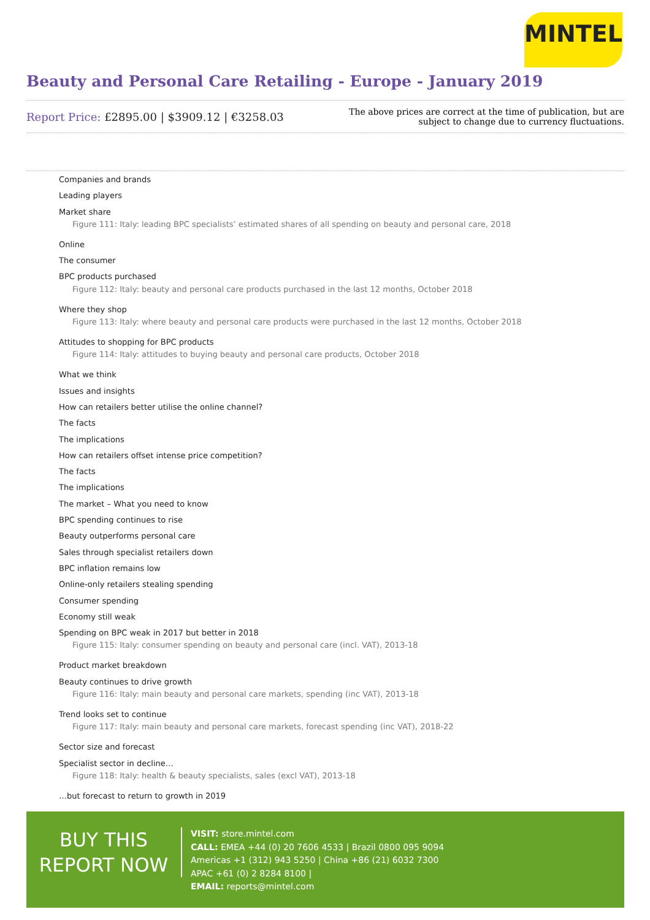MINTEL
Beauty and Personal Care Retailing - Europe - January 2019
Report Price: £2895.00 | $3909.12 | €3258.03
The above prices are correct at the time of publication, but are subject to change due to currency fluctuations.
Companies and brands
Leading players
Market share
Figure 111: Italy: leading BPC specialists’ estimated shares of all spending on beauty and personal care, 2018
Online
The consumer
BPC products purchased
Figure 112: Italy: beauty and personal care products purchased in the last 12 months, October 2018
Where they shop
Figure 113: Italy: where beauty and personal care products were purchased in the last 12 months, October 2018
Attitudes to shopping for BPC products
Figure 114: Italy: attitudes to buying beauty and personal care products, October 2018
What we think
Issues and insights
How can retailers better utilise the online channel?
The facts
The implications
How can retailers offset intense price competition?
The facts
The implications
The market – What you need to know
BPC spending continues to rise
Beauty outperforms personal care
Sales through specialist retailers down
BPC inflation remains low
Online-only retailers stealing spending
Consumer spending
Economy still weak
Spending on BPC weak in 2017 but better in 2018
Figure 115: Italy: consumer spending on beauty and personal care (incl. VAT), 2013-18
Product market breakdown
Beauty continues to drive growth
Figure 116: Italy: main beauty and personal care markets, spending (inc VAT), 2013-18
Trend looks set to continue
Figure 117: Italy: main beauty and personal care markets, forecast spending (inc VAT), 2018-22
Sector size and forecast
Specialist sector in decline…
Figure 118: Italy: health & beauty specialists, sales (excl VAT), 2013-18
…but forecast to return to growth in 2019
BUY THIS
REPORT NOW
VISIT: store.mintel.com
CALL: EMEA +44 (0) 20 7606 4533 | Brazil 0800 095 9094
Americas +1 (312) 943 5250 | China +86 (21) 6032 7300
APAC +61 (0) 2 8284 8100 |
EMAIL: reports@mintel.com